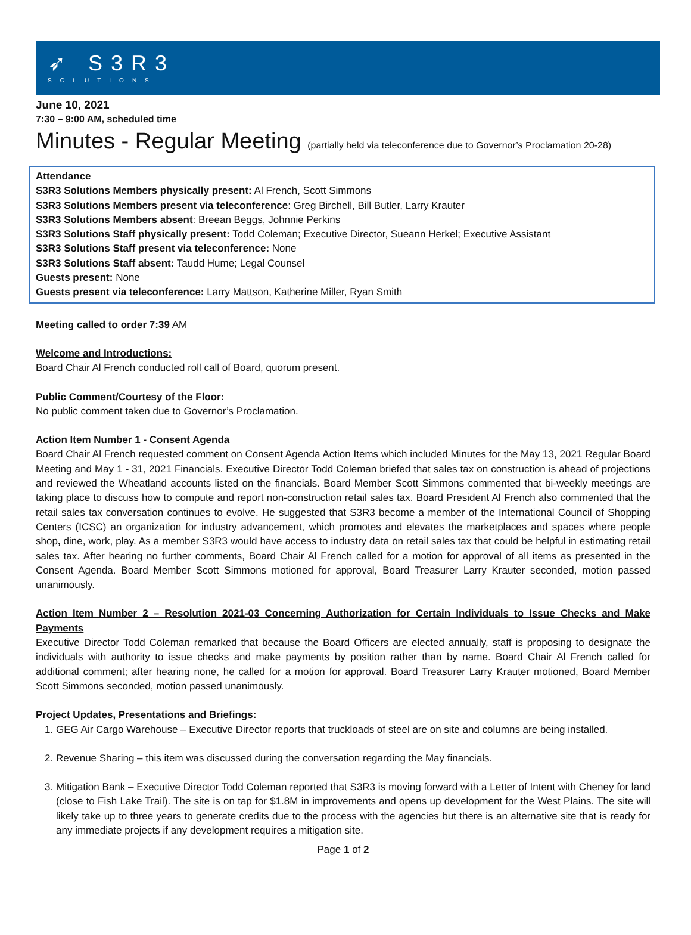➶ S3R3
SOLUTIONS
June 10, 2021
7:30 – 9:00 AM, scheduled time
Minutes - Regular Meeting (partially held via teleconference due to Governor’s Proclamation 20-28)
Attendance
S3R3 Solutions Members physically present: Al French, Scott Simmons
S3R3 Solutions Members present via teleconference: Greg Birchell, Bill Butler, Larry Krauter
S3R3 Solutions Members absent: Breean Beggs, Johnnie Perkins
S3R3 Solutions Staff physically present: Todd Coleman; Executive Director, Sueann Herkel; Executive Assistant
S3R3 Solutions Staff present via teleconference: None
S3R3 Solutions Staff absent: Taudd Hume; Legal Counsel
Guests present: None
Guests present via teleconference: Larry Mattson, Katherine Miller, Ryan Smith
Meeting called to order 7:39 AM
Welcome and Introductions:
Board Chair Al French conducted roll call of Board, quorum present.
Public Comment/Courtesy of the Floor:
No public comment taken due to Governor’s Proclamation.
Action Item Number 1 - Consent Agenda
Board Chair Al French requested comment on Consent Agenda Action Items which included Minutes for the May 13, 2021 Regular Board Meeting and May 1 - 31, 2021 Financials. Executive Director Todd Coleman briefed that sales tax on construction is ahead of projections and reviewed the Wheatland accounts listed on the financials. Board Member Scott Simmons commented that bi-weekly meetings are taking place to discuss how to compute and report non-construction retail sales tax. Board President Al French also commented that the retail sales tax conversation continues to evolve. He suggested that S3R3 become a member of the International Council of Shopping Centers (ICSC) an organization for industry advancement, which promotes and elevates the marketplaces and spaces where people shop, dine, work, play. As a member S3R3 would have access to industry data on retail sales tax that could be helpful in estimating retail sales tax. After hearing no further comments, Board Chair Al French called for a motion for approval of all items as presented in the Consent Agenda. Board Member Scott Simmons motioned for approval, Board Treasurer Larry Krauter seconded, motion passed unanimously.
Action Item Number 2 – Resolution 2021-03 Concerning Authorization for Certain Individuals to Issue Checks and Make Payments
Executive Director Todd Coleman remarked that because the Board Officers are elected annually, staff is proposing to designate the individuals with authority to issue checks and make payments by position rather than by name. Board Chair Al French called for additional comment; after hearing none, he called for a motion for approval. Board Treasurer Larry Krauter motioned, Board Member Scott Simmons seconded, motion passed unanimously.
Project Updates, Presentations and Briefings:
1. GEG Air Cargo Warehouse – Executive Director reports that truckloads of steel are on site and columns are being installed.
2. Revenue Sharing – this item was discussed during the conversation regarding the May financials.
3. Mitigation Bank – Executive Director Todd Coleman reported that S3R3 is moving forward with a Letter of Intent with Cheney for land (close to Fish Lake Trail). The site is on tap for $1.8M in improvements and opens up development for the West Plains. The site will likely take up to three years to generate credits due to the process with the agencies but there is an alternative site that is ready for any immediate projects if any development requires a mitigation site.
Page 1 of 2